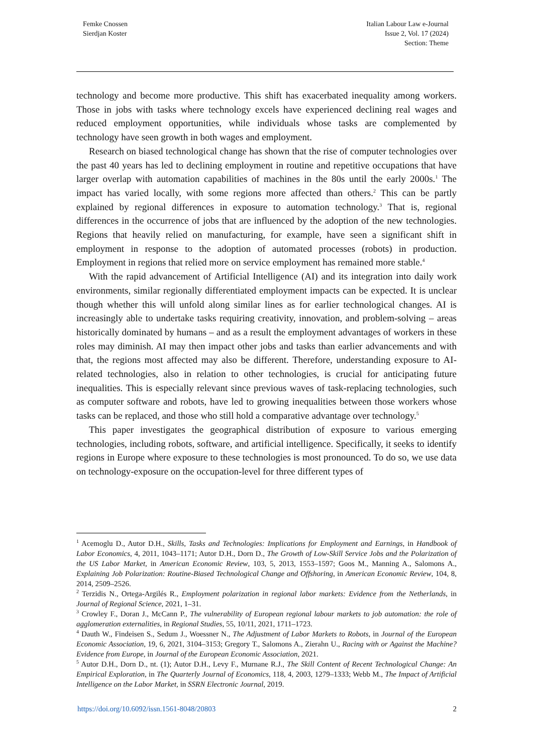Femke Cnossen
Sierdjan Koster
Italian Labour Law e-Journal
Issue 2, Vol. 17 (2024)
Section: Theme
technology and become more productive. This shift has exacerbated inequality among workers. Those in jobs with tasks where technology excels have experienced declining real wages and reduced employment opportunities, while individuals whose tasks are complemented by technology have seen growth in both wages and employment.
Research on biased technological change has shown that the rise of computer technologies over the past 40 years has led to declining employment in routine and repetitive occupations that have larger overlap with automation capabilities of machines in the 80s until the early 2000s.<sup>1</sup> The impact has varied locally, with some regions more affected than others.<sup>2</sup> This can be partly explained by regional differences in exposure to automation technology.<sup>3</sup> That is, regional differences in the occurrence of jobs that are influenced by the adoption of the new technologies. Regions that heavily relied on manufacturing, for example, have seen a significant shift in employment in response to the adoption of automated processes (robots) in production. Employment in regions that relied more on service employment has remained more stable.<sup>4</sup>
With the rapid advancement of Artificial Intelligence (AI) and its integration into daily work environments, similar regionally differentiated employment impacts can be expected. It is unclear though whether this will unfold along similar lines as for earlier technological changes. AI is increasingly able to undertake tasks requiring creativity, innovation, and problem-solving – areas historically dominated by humans – and as a result the employment advantages of workers in these roles may diminish. AI may then impact other jobs and tasks than earlier advancements and with that, the regions most affected may also be different. Therefore, understanding exposure to AI-related technologies, also in relation to other technologies, is crucial for anticipating future inequalities. This is especially relevant since previous waves of task-replacing technologies, such as computer software and robots, have led to growing inequalities between those workers whose tasks can be replaced, and those who still hold a comparative advantage over technology.<sup>5</sup>
This paper investigates the geographical distribution of exposure to various emerging technologies, including robots, software, and artificial intelligence. Specifically, it seeks to identify regions in Europe where exposure to these technologies is most pronounced. To do so, we use data on technology-exposure on the occupation-level for three different types of
<sup>1</sup> Acemoglu D., Autor D.H., Skills, Tasks and Technologies: Implications for Employment and Earnings, in Handbook of Labor Economics, 4, 2011, 1043–1171; Autor D.H., Dorn D., The Growth of Low-Skill Service Jobs and the Polarization of the US Labor Market, in American Economic Review, 103, 5, 2013, 1553–1597; Goos M., Manning A., Salomons A., Explaining Job Polarization: Routine-Biased Technological Change and Offshoring, in American Economic Review, 104, 8, 2014, 2509–2526.
<sup>2</sup> Terzidis N., Ortega-Argilés R., Employment polarization in regional labor markets: Evidence from the Netherlands, in Journal of Regional Science, 2021, 1–31.
<sup>3</sup> Crowley F., Doran J., McCann P., The vulnerability of European regional labour markets to job automation: the role of agglomeration externalities, in Regional Studies, 55, 10/11, 2021, 1711–1723.
<sup>4</sup> Dauth W., Findeisen S., Sedum J., Woessner N., The Adjustment of Labor Markets to Robots, in Journal of the European Economic Association, 19, 6, 2021, 3104–3153; Gregory T., Salomons A., Zierahn U., Racing with or Against the Machine? Evidence from Europe, in Journal of the European Economic Association, 2021.
<sup>5</sup> Autor D.H., Dorn D., nt. (1); Autor D.H., Levy F., Murnane R.J., The Skill Content of Recent Technological Change: An Empirical Exploration, in The Quarterly Journal of Economics, 118, 4, 2003, 1279–1333; Webb M., The Impact of Artificial Intelligence on the Labor Market, in SSRN Electronic Journal, 2019.
https://doi.org/10.6092/issn.1561-8048/20803 2